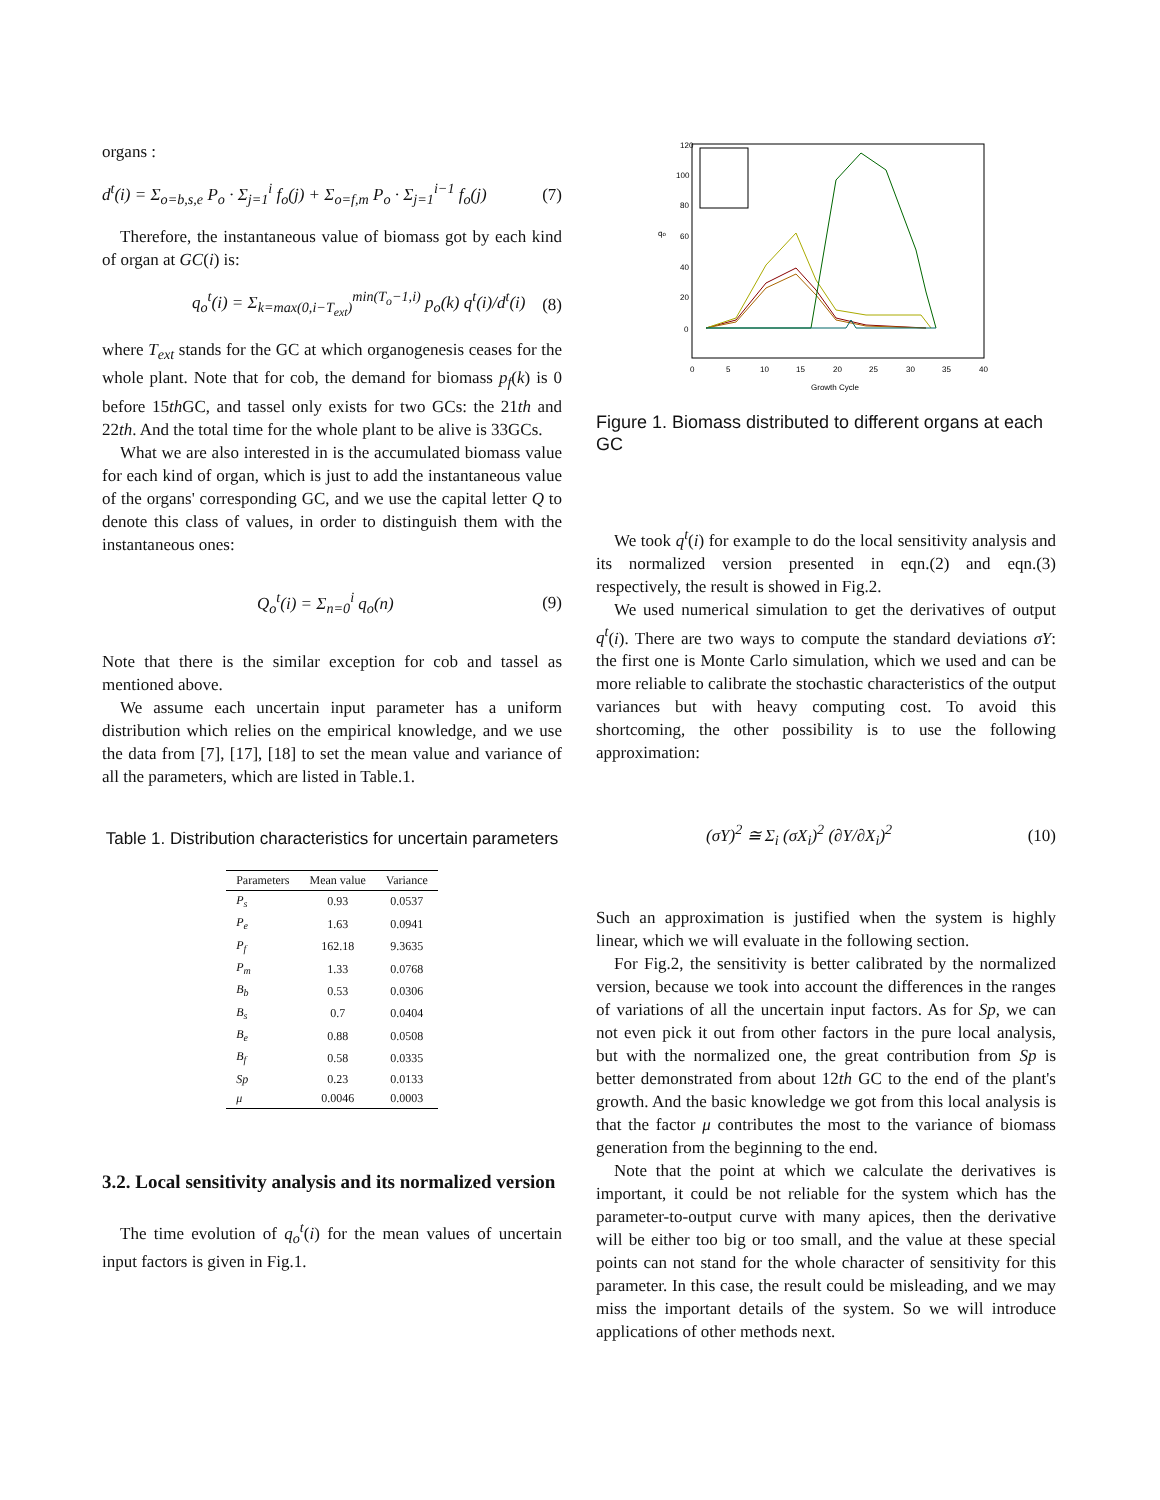organs :
d<sup>t</sup>(i) = Σ<sub>o=b,s,e</sub> P<sub>o</sub> · Σ<sub>j=1</sub><sup>i</sup> f<sub>o</sub>(j) + Σ<sub>o=f,m</sub> P<sub>o</sub> · Σ<sub>j=1</sub><sup>i−1</sup> f<sub>o</sub>(j) (7)
Therefore, the instantaneous value of biomass got by each kind of organ at GC(i) is:
q<sub>o</sub><sup>t</sup>(i) = Σ<sub>k=max(0,i−T<sub>ext</sub>)</sub><sup>min(T<sub>o</sub>−1,i)</sup> p<sub>o</sub>(k) q<sup>t</sup>(i)/d<sup>t</sup>(i) (8)
where T<sub>ext</sub> stands for the GC at which organogenesis ceases for the whole plant. Note that for cob, the demand for biomass p<sub>f</sub>(k) is 0 before 15th GC, and tassel only exists for two GCs: the 21th and 22th. And the total time for the whole plant to be alive is 33GCs.
What we are also interested in is the accumulated biomass value for each kind of organ, which is just to add the instantaneous value of the organs' corresponding GC, and we use the capital letter Q to denote this class of values, in order to distinguish them with the instantaneous ones:
Q<sub>o</sub><sup>t</sup>(i) = Σ<sub>n=0</sub><sup>i</sup> q<sub>o</sub>(n) (9)
Note that there is the similar exception for cob and tassel as mentioned above.
We assume each uncertain input parameter has a uniform distribution which relies on the empirical knowledge, and we use the data from [7], [17], [18] to set the mean value and variance of all the parameters, which are listed in Table.1.
Table 1. Distribution characteristics for uncertain parameters
| Parameters | Mean value | Variance |
| --- | --- | --- |
| P<sub>s</sub> | 0.93 | 0.0537 |
| P<sub>e</sub> | 1.63 | 0.0941 |
| P<sub>f</sub> | 162.18 | 9.3635 |
| P<sub>m</sub> | 1.33 | 0.0768 |
| B<sub>b</sub> | 0.53 | 0.0306 |
| B<sub>s</sub> | 0.7 | 0.0404 |
| B<sub>e</sub> | 0.88 | 0.0508 |
| B<sub>f</sub> | 0.58 | 0.0335 |
| Sp | 0.23 | 0.0133 |
| μ | 0.0046 | 0.0003 |
3.2. Local sensitivity analysis and its normalized version
The time evolution of q<sub>o</sub><sup>t</sup>(i) for the mean values of uncertain input factors is given in Fig.1.
120
100
80
60
40
20
0
qo
0
5
10
15
20
25
30
35
40
Growth Cycle
Figure 1. Biomass distributed to different organs at each GC
We took q<sup>t</sup>(i) for example to do the local sensitivity analysis and its normalized version presented in eqn.(2) and eqn.(3) respectively, the result is showed in Fig.2.
We used numerical simulation to get the derivatives of output q<sup>t</sup>(i). There are two ways to compute the standard deviations σY: the first one is Monte Carlo simulation, which we used and can be more reliable to calibrate the stochastic characteristics of the output variances but with heavy computing cost. To avoid this shortcoming, the other possibility is to use the following approximation:
(σY)<sup>2</sup> ≅ Σ<sub>i</sub> (σX<sub>i</sub>)<sup>2</sup> (∂Y/∂X<sub>i</sub>)<sup>2</sup> (10)
Such an approximation is justified when the system is highly linear, which we will evaluate in the following section.
For Fig.2, the sensitivity is better calibrated by the normalized version, because we took into account the differences in the ranges of variations of all the uncertain input factors. As for Sp, we can not even pick it out from other factors in the pure local analysis, but with the normalized one, the great contribution from Sp is better demonstrated from about 12th GC to the end of the plant's growth. And the basic knowledge we got from this local analysis is that the factor μ contributes the most to the variance of biomass generation from the beginning to the end.
Note that the point at which we calculate the derivatives is important, it could be not reliable for the system which has the parameter-to-output curve with many apices, then the derivative will be either too big or too small, and the value at these special points can not stand for the whole character of sensitivity for this parameter. In this case, the result could be misleading, and we may miss the important details of the system. So we will introduce applications of other methods next.